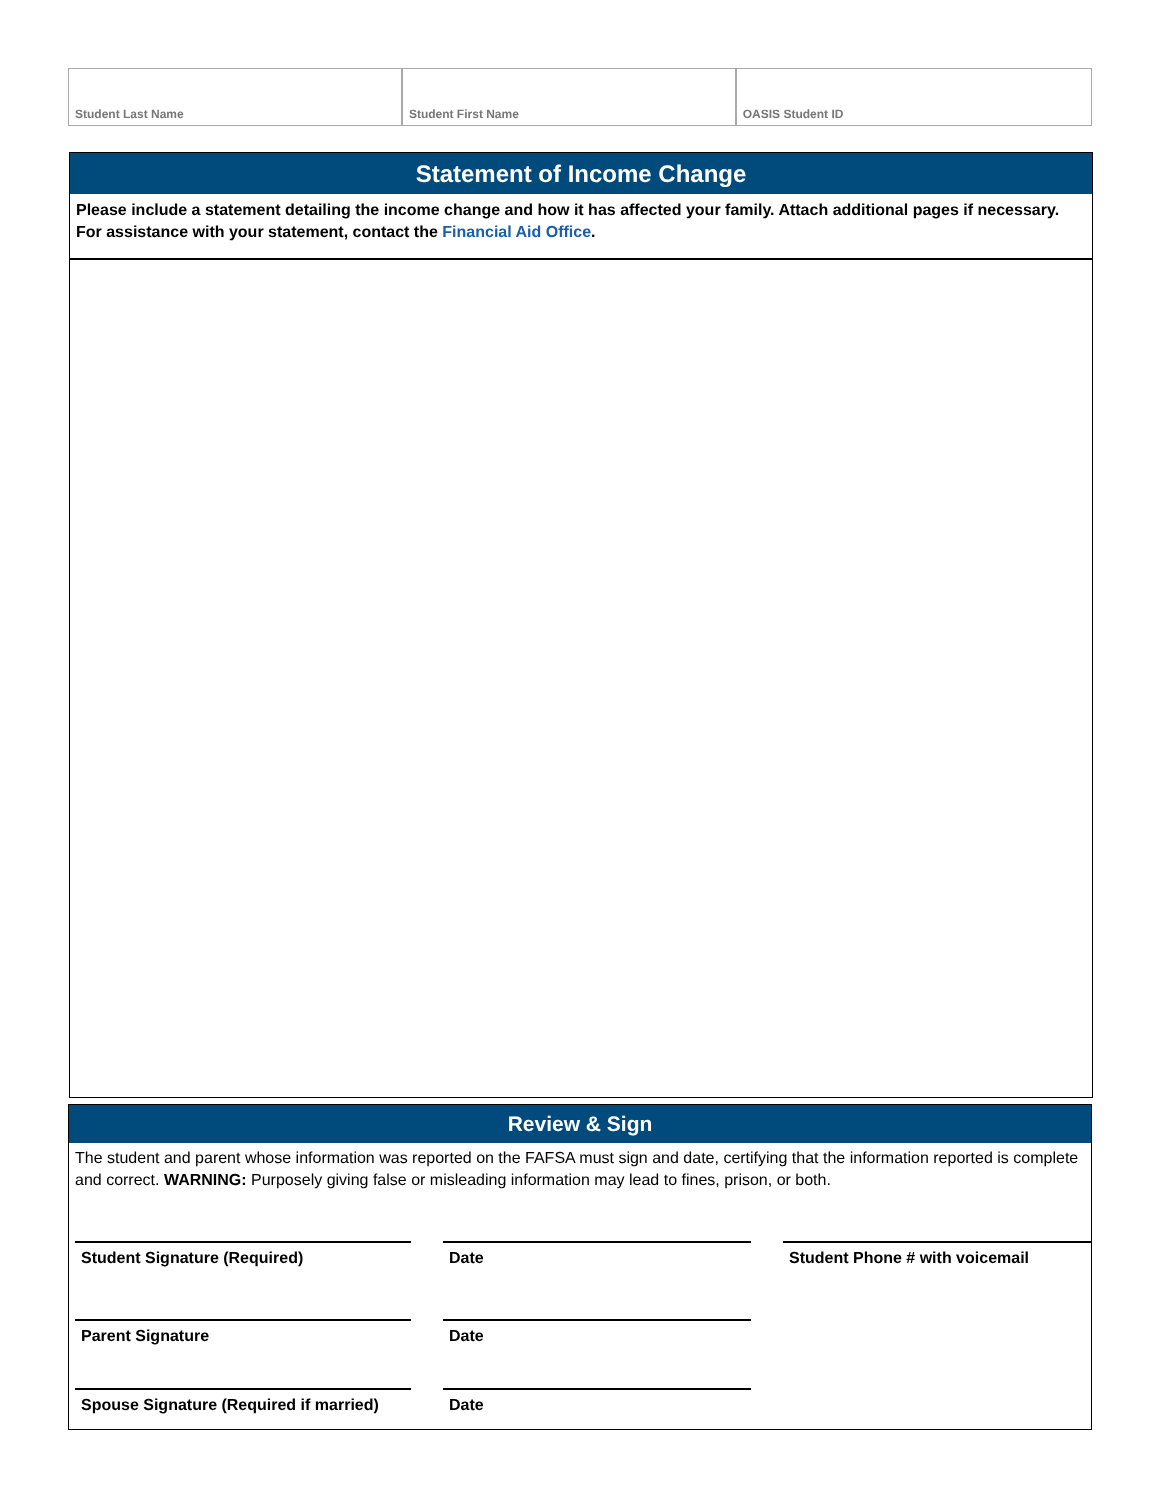Student Last Name Student First Name OASIS Student ID
Statement of Income Change
Please include a statement detailing the income change and how it has affected your family. Attach additional pages if necessary. For assistance with your statement, contact the Financial Aid Office.
Review & Sign
The student and parent whose information was reported on the FAFSA must sign and date, certifying that the information reported is complete and correct. WARNING: Purposely giving false or misleading information may lead to fines, prison, or both.
Student Signature (Required) Date Student Phone # with voicemail
Parent Signature Date
Spouse Signature (Required if married)
Date